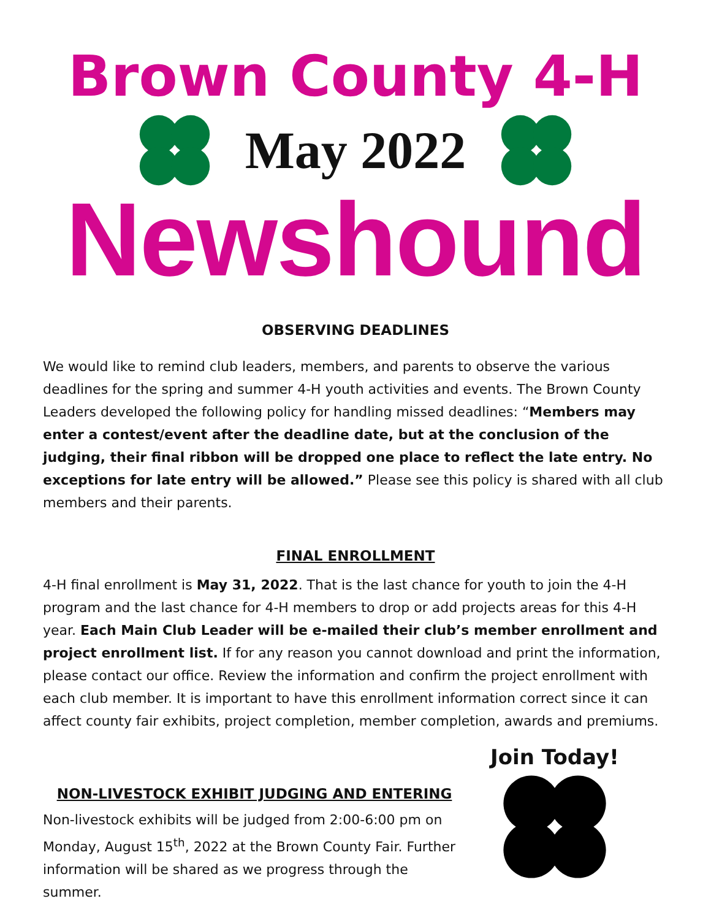Brown County 4-H
May 2022
Newshound
OBSERVING DEADLINES
We would like to remind club leaders, members, and parents to observe the various deadlines for the spring and summer 4-H youth activities and events. The Brown County Leaders developed the following policy for handling missed deadlines: “Members may enter a contest/event after the deadline date, but at the conclusion of the judging, their final ribbon will be dropped one place to reflect the late entry. No exceptions for late entry will be allowed.” Please see this policy is shared with all club members and their parents.
FINAL ENROLLMENT
4-H final enrollment is May 31, 2022. That is the last chance for youth to join the 4-H program and the last chance for 4-H members to drop or add projects areas for this 4-H year. Each Main Club Leader will be e-mailed their club’s member enrollment and project enrollment list. If for any reason you cannot download and print the information, please contact our office. Review the information and confirm the project enrollment with each club member. It is important to have this enrollment information correct since it can affect county fair exhibits, project completion, member completion, awards and premiums.
NON-LIVESTOCK EXHIBIT JUDGING AND ENTERING
Non-livestock exhibits will be judged from 2:00-6:00 pm on Monday, August 15<sup>th</sup>, 2022 at the Brown County Fair. Further information will be shared as we progress through the summer.
Join Today!